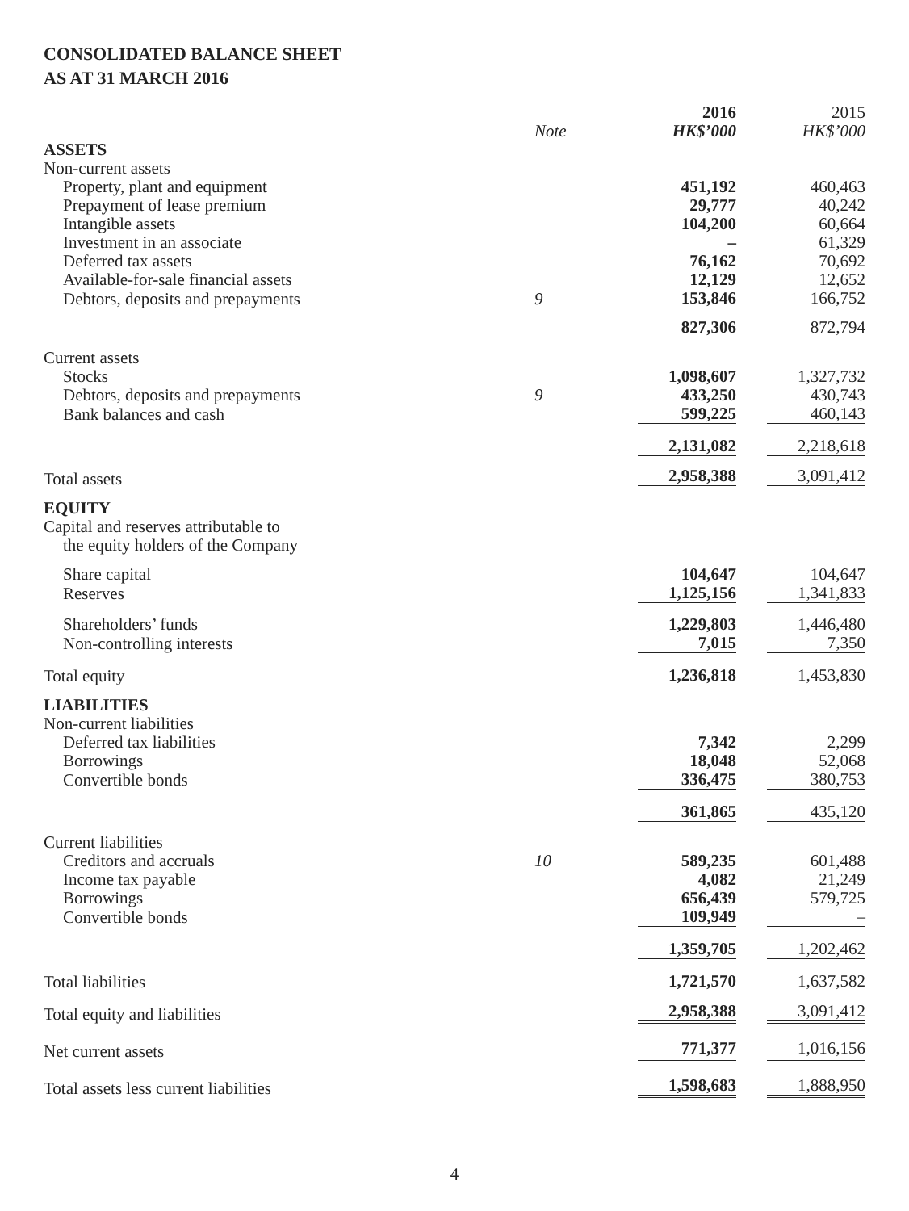CONSOLIDATED BALANCE SHEET
AS AT 31 MARCH 2016
| | | 2016 | 2015 |
| | Note | HK$’000 | HK$’000 |
| ASSETS | | | |
| Non-current assets | | | |
| Property, plant and equipment | | 451,192 | 460,463 |
| Prepayment of lease premium | | 29,777 | 40,242 |
| Intangible assets | | 104,200 | 60,664 |
| Investment in an associate | | – | 61,329 |
| Deferred tax assets | | 76,162 | 70,692 |
| Available-for-sale financial assets | | 12,129 | 12,652 |
| Debtors, deposits and prepayments | 9 | 153,846 | 166,752 |
| | | 827,306 | 872,794 |
| Current assets | | | |
| Stocks | | 1,098,607 | 1,327,732 |
| Debtors, deposits and prepayments | 9 | 433,250 | 430,743 |
| Bank balances and cash | | 599,225 | 460,143 |
| | | 2,131,082 | 2,218,618 |
| Total assets | | 2,958,388 | 3,091,412 |
| EQUITY | | | |
| Capital and reserves attributable to | | | |
| the equity holders of the Company | | | |
| Share capital | | 104,647 | 104,647 |
| Reserves | | 1,125,156 | 1,341,833 |
| Shareholders’ funds | | 1,229,803 | 1,446,480 |
| Non-controlling interests | | 7,015 | 7,350 |
| Total equity | | 1,236,818 | 1,453,830 |
| LIABILITIES | | | |
| Non-current liabilities | | | |
| Deferred tax liabilities | | 7,342 | 2,299 |
| Borrowings | | 18,048 | 52,068 |
| Convertible bonds | | 336,475 | 380,753 |
| | | 361,865 | 435,120 |
| Current liabilities | | | |
| Creditors and accruals | 10 | 589,235 | 601,488 |
| Income tax payable | | 4,082 | 21,249 |
| Borrowings | | 656,439 | 579,725 |
| Convertible bonds | | 109,949 | – |
| | | 1,359,705 | 1,202,462 |
| Total liabilities | | 1,721,570 | 1,637,582 |
| Total equity and liabilities | | 2,958,388 | 3,091,412 |
| Net current assets | | 771,377 | 1,016,156 |
| Total assets less current liabilities | | 1,598,683 | 1,888,950 |
4